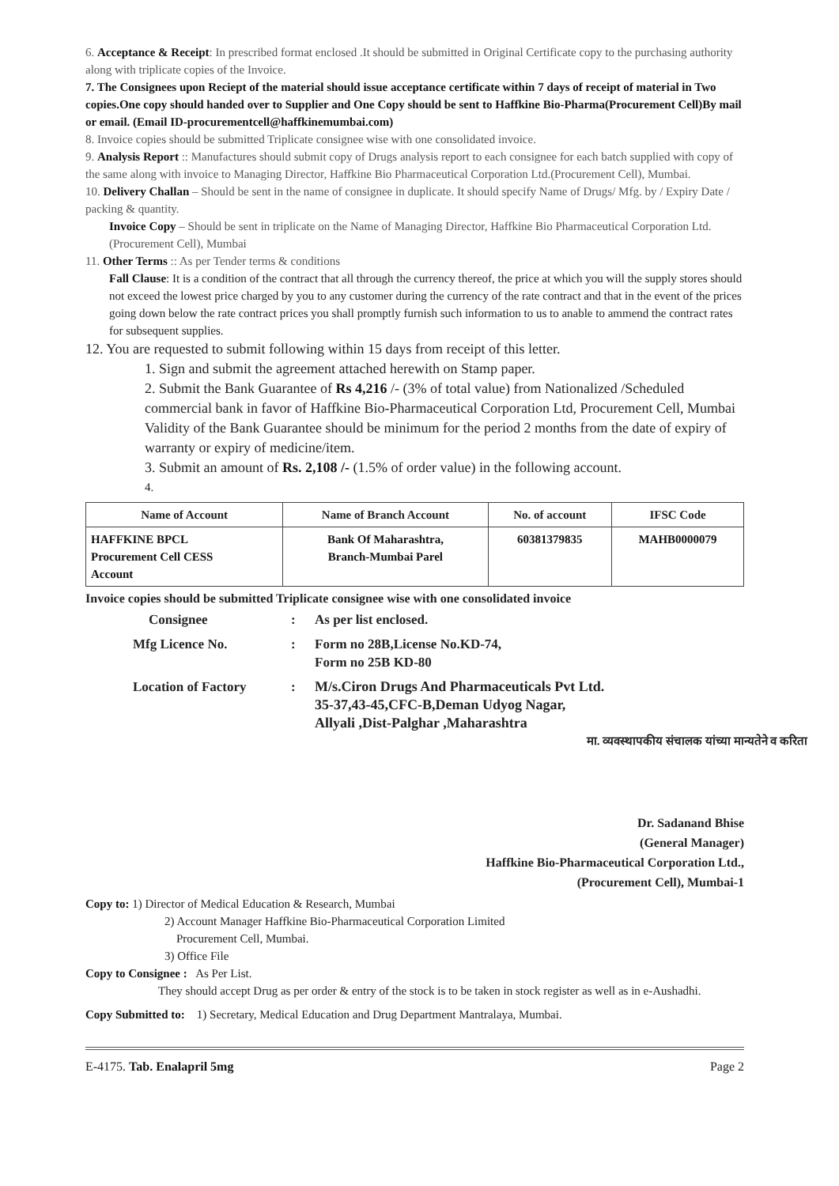6. Acceptance & Receipt: In prescribed format enclosed .It should be submitted in Original Certificate copy to the purchasing authority along with triplicate copies of the Invoice.
7. The Consignees upon Reciept of the material should issue acceptance certificate within 7 days of receipt of material in Two copies.One copy should handed over to Supplier and One Copy should be sent to Haffkine Bio-Pharma(Procurement Cell)By mail or email. (Email ID-procurementcell@haffkinemumbai.com)
8. Invoice copies should be submitted Triplicate consignee wise with one consolidated invoice.
9. Analysis Report :: Manufactures should submit copy of Drugs analysis report to each consignee for each batch supplied with copy of the same along with invoice to Managing Director, Haffkine Bio Pharmaceutical Corporation Ltd.(Procurement Cell), Mumbai.
10. Delivery Challan – Should be sent in the name of consignee in duplicate. It should specify Name of Drugs/ Mfg. by / Expiry Date / packing & quantity.
Invoice Copy – Should be sent in triplicate on the Name of Managing Director, Haffkine Bio Pharmaceutical Corporation Ltd.(Procurement Cell), Mumbai
11. Other Terms :: As per Tender terms & conditions
Fall Clause: It is a condition of the contract that all through the currency thereof, the price at which you will the supply stores should not exceed the lowest price charged by you to any customer during the currency of the rate contract and that in the event of the prices going down below the rate contract prices you shall promptly furnish such information to us to anable to ammend the contract rates for subsequent supplies.
12. You are requested to submit following within 15 days from receipt of this letter.
1. Sign and submit the agreement attached herewith on Stamp paper.
2. Submit the Bank Guarantee of Rs 4,216 /- (3% of total value) from Nationalized /Scheduled commercial bank in favor of Haffkine Bio-Pharmaceutical Corporation Ltd, Procurement Cell, Mumbai Validity of the Bank Guarantee should be minimum for the period 2 months from the date of expiry of warranty or expiry of medicine/item.
3. Submit an amount of Rs. 2,108 /- (1.5% of order value) in the following account.
4.
| Name of Account | Name of Branch Account | No. of account | IFSC Code |
| --- | --- | --- | --- |
| HAFFKINE BPCL Procurement Cell CESS Account | Bank Of Maharashtra, Branch-Mumbai Parel | 60381379835 | MAHB0000079 |
Invoice copies should be submitted Triplicate consignee wise with one consolidated invoice
Consignee
:
As per list enclosed.
Mfg Licence No.
:
Form no 28B,License No.KD-74,
Form no 25B KD-80
Location of Factory
:
M/s.Ciron Drugs And Pharmaceuticals Pvt Ltd.
35-37,43-45,CFC-B,Deman Udyog Nagar,
Allyali ,Dist-Palghar ,Maharashtra
मा. व्यवस्थापकीय संचालक यांच्या मान्यतेने व करिता
Dr. Sadanand Bhise
(General Manager)
Haffkine Bio-Pharmaceutical Corporation Ltd.,
(Procurement Cell), Mumbai-1
Copy to: 1) Director of Medical Education & Research, Mumbai
2) Account Manager Haffkine Bio-Pharmaceutical Corporation Limited
Procurement Cell, Mumbai.
3) Office File
Copy to Consignee : As Per List.
They should accept Drug as per order & entry of the stock is to be taken in stock register as well as in e-Aushadhi.
Copy Submitted to: 1) Secretary, Medical Education and Drug Department Mantralaya, Mumbai.
E-4175. Tab. Enalapril 5mg Page 2